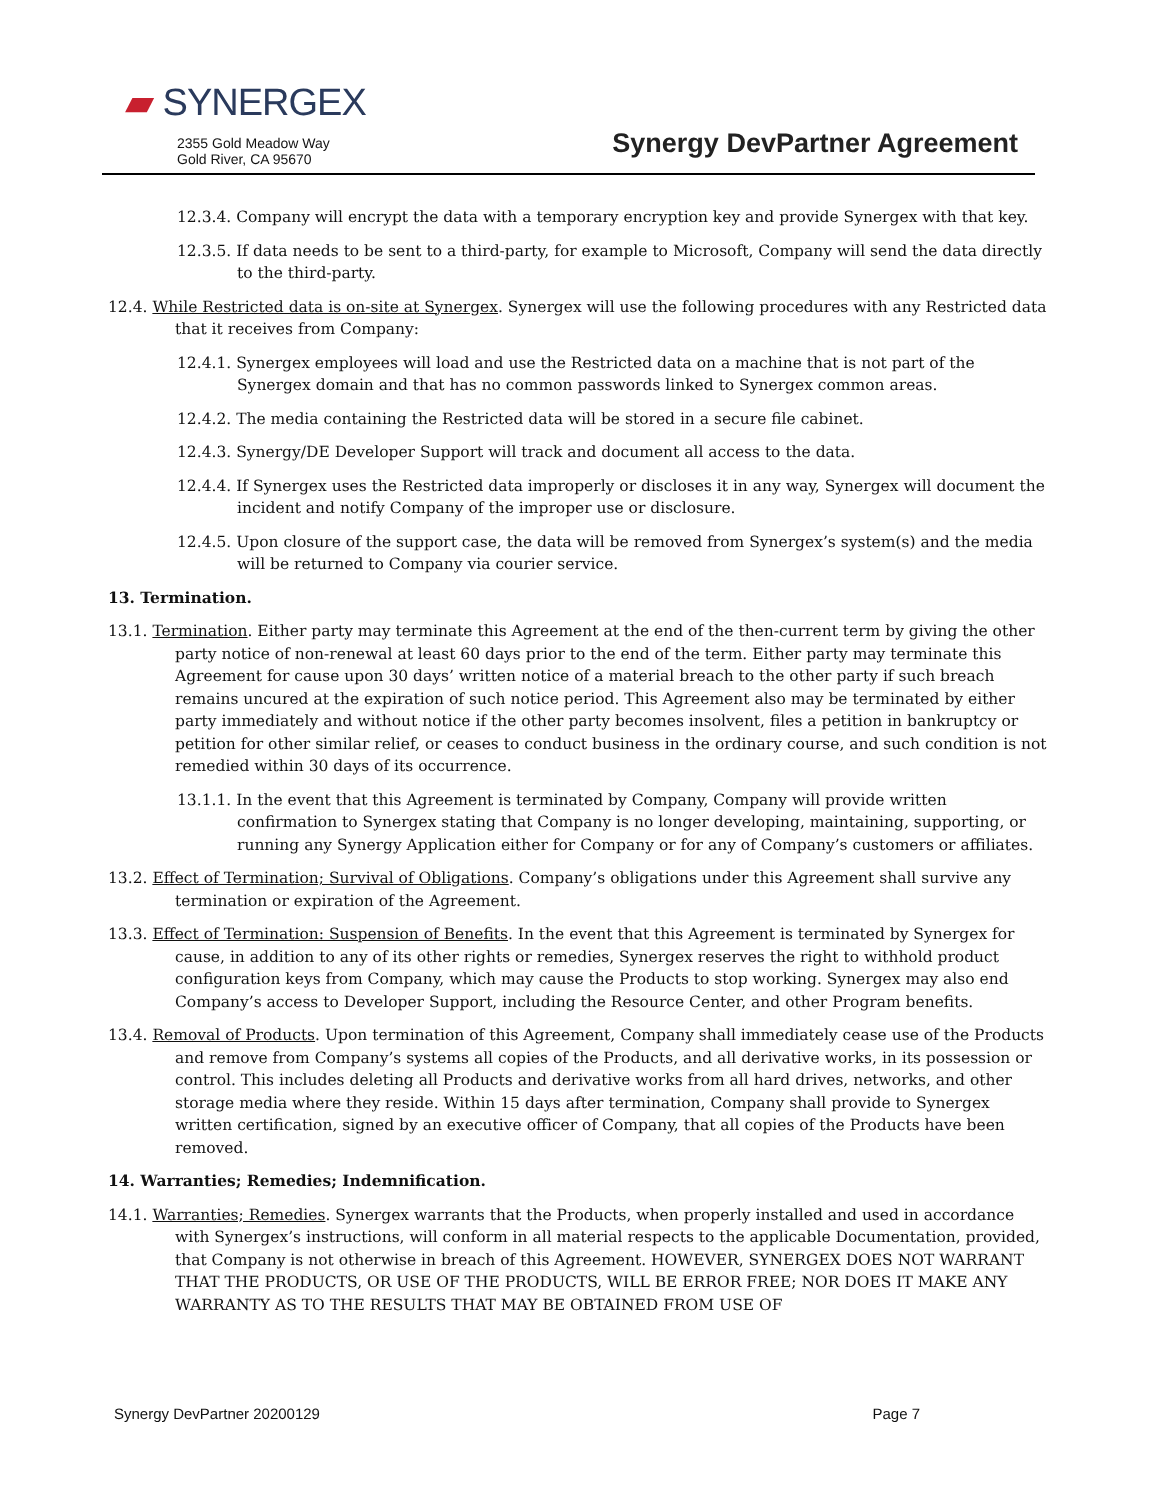▰ SYNERGEX
2355 Gold Meadow Way
Gold River, CA 95670
Synergy DevPartner Agreement
12.3.4. Company will encrypt the data with a temporary encryption key and provide Synergex with that key.
12.3.5. If data needs to be sent to a third-party, for example to Microsoft, Company will send the data directly to the third-party.
12.4. While Restricted data is on-site at Synergex. Synergex will use the following procedures with any Restricted data that it receives from Company:
12.4.1. Synergex employees will load and use the Restricted data on a machine that is not part of the Synergex domain and that has no common passwords linked to Synergex common areas.
12.4.2. The media containing the Restricted data will be stored in a secure file cabinet.
12.4.3. Synergy/DE Developer Support will track and document all access to the data.
12.4.4. If Synergex uses the Restricted data improperly or discloses it in any way, Synergex will document the incident and notify Company of the improper use or disclosure.
12.4.5. Upon closure of the support case, the data will be removed from Synergex’s system(s) and the media will be returned to Company via courier service.
13. Termination.
13.1. Termination. Either party may terminate this Agreement at the end of the then-current term by giving the other party notice of non-renewal at least 60 days prior to the end of the term. Either party may terminate this Agreement for cause upon 30 days’ written notice of a material breach to the other party if such breach remains uncured at the expiration of such notice period. This Agreement also may be terminated by either party immediately and without notice if the other party becomes insolvent, files a petition in bankruptcy or petition for other similar relief, or ceases to conduct business in the ordinary course, and such condition is not remedied within 30 days of its occurrence.
13.1.1. In the event that this Agreement is terminated by Company, Company will provide written confirmation to Synergex stating that Company is no longer developing, maintaining, supporting, or running any Synergy Application either for Company or for any of Company’s customers or affiliates.
13.2. Effect of Termination; Survival of Obligations. Company’s obligations under this Agreement shall survive any termination or expiration of the Agreement.
13.3. Effect of Termination: Suspension of Benefits. In the event that this Agreement is terminated by Synergex for cause, in addition to any of its other rights or remedies, Synergex reserves the right to withhold product configuration keys from Company, which may cause the Products to stop working. Synergex may also end Company’s access to Developer Support, including the Resource Center, and other Program benefits.
13.4. Removal of Products. Upon termination of this Agreement, Company shall immediately cease use of the Products and remove from Company’s systems all copies of the Products, and all derivative works, in its possession or control. This includes deleting all Products and derivative works from all hard drives, networks, and other storage media where they reside. Within 15 days after termination, Company shall provide to Synergex written certification, signed by an executive officer of Company, that all copies of the Products have been removed.
14. Warranties; Remedies; Indemnification.
14.1. Warranties; Remedies. Synergex warrants that the Products, when properly installed and used in accordance with Synergex’s instructions, will conform in all material respects to the applicable Documentation, provided, that Company is not otherwise in breach of this Agreement. HOWEVER, SYNERGEX DOES NOT WARRANT THAT THE PRODUCTS, OR USE OF THE PRODUCTS, WILL BE ERROR FREE; NOR DOES IT MAKE ANY WARRANTY AS TO THE RESULTS THAT MAY BE OBTAINED FROM USE OF
Synergy DevPartner 20200129 Page 7